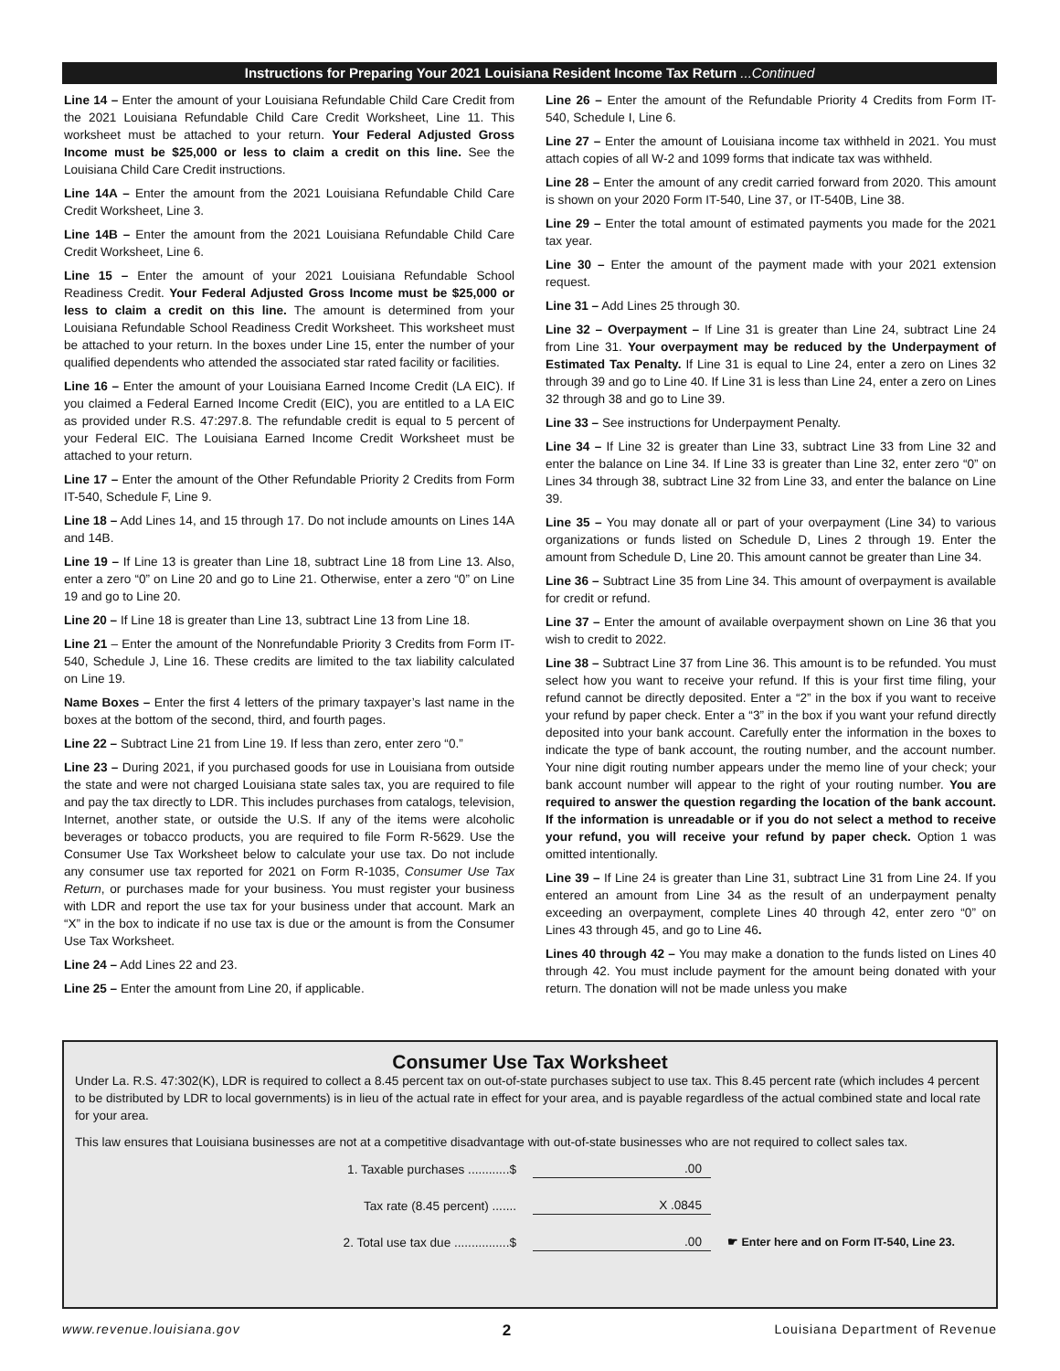Instructions for Preparing Your 2021 Louisiana Resident Income Tax Return ...Continued
Line 14 – Enter the amount of your Louisiana Refundable Child Care Credit from the 2021 Louisiana Refundable Child Care Credit Worksheet, Line 11. This worksheet must be attached to your return. Your Federal Adjusted Gross Income must be $25,000 or less to claim a credit on this line. See the Louisiana Child Care Credit instructions.
Line 14A – Enter the amount from the 2021 Louisiana Refundable Child Care Credit Worksheet, Line 3.
Line 14B – Enter the amount from the 2021 Louisiana Refundable Child Care Credit Worksheet, Line 6.
Line 15 – Enter the amount of your 2021 Louisiana Refundable School Readiness Credit. Your Federal Adjusted Gross Income must be $25,000 or less to claim a credit on this line. The amount is determined from your Louisiana Refundable School Readiness Credit Worksheet. This worksheet must be attached to your return. In the boxes under Line 15, enter the number of your qualified dependents who attended the associated star rated facility or facilities.
Line 16 – Enter the amount of your Louisiana Earned Income Credit (LA EIC). If you claimed a Federal Earned Income Credit (EIC), you are entitled to a LA EIC as provided under R.S. 47:297.8. The refundable credit is equal to 5 percent of your Federal EIC. The Louisiana Earned Income Credit Worksheet must be attached to your return.
Line 17 – Enter the amount of the Other Refundable Priority 2 Credits from Form IT-540, Schedule F, Line 9.
Line 18 – Add Lines 14, and 15 through 17. Do not include amounts on Lines 14A and 14B.
Line 19 – If Line 13 is greater than Line 18, subtract Line 18 from Line 13. Also, enter a zero “0” on Line 20 and go to Line 21. Otherwise, enter a zero “0” on Line 19 and go to Line 20.
Line 20 – If Line 18 is greater than Line 13, subtract Line 13 from Line 18.
Line 21 – Enter the amount of the Nonrefundable Priority 3 Credits from Form IT-540, Schedule J, Line 16. These credits are limited to the tax liability calculated on Line 19.
Name Boxes – Enter the first 4 letters of the primary taxpayer’s last name in the boxes at the bottom of the second, third, and fourth pages.
Line 22 – Subtract Line 21 from Line 19. If less than zero, enter zero “0.”
Line 23 – During 2021, if you purchased goods for use in Louisiana from outside the state and were not charged Louisiana state sales tax, you are required to file and pay the tax directly to LDR. This includes purchases from catalogs, television, Internet, another state, or outside the U.S. If any of the items were alcoholic beverages or tobacco products, you are required to file Form R-5629. Use the Consumer Use Tax Worksheet below to calculate your use tax. Do not include any consumer use tax reported for 2021 on Form R-1035, Consumer Use Tax Return, or purchases made for your business. You must register your business with LDR and report the use tax for your business under that account. Mark an “X” in the box to indicate if no use tax is due or the amount is from the Consumer Use Tax Worksheet.
Line 24 – Add Lines 22 and 23.
Line 25 – Enter the amount from Line 20, if applicable.
Line 26 – Enter the amount of the Refundable Priority 4 Credits from Form IT-540, Schedule I, Line 6.
Line 27 – Enter the amount of Louisiana income tax withheld in 2021. You must attach copies of all W-2 and 1099 forms that indicate tax was withheld.
Line 28 – Enter the amount of any credit carried forward from 2020. This amount is shown on your 2020 Form IT-540, Line 37, or IT-540B, Line 38.
Line 29 – Enter the total amount of estimated payments you made for the 2021 tax year.
Line 30 – Enter the amount of the payment made with your 2021 extension request.
Line 31 – Add Lines 25 through 30.
Line 32 – Overpayment – If Line 31 is greater than Line 24, subtract Line 24 from Line 31. Your overpayment may be reduced by the Underpayment of Estimated Tax Penalty. If Line 31 is equal to Line 24, enter a zero on Lines 32 through 39 and go to Line 40. If Line 31 is less than Line 24, enter a zero on Lines 32 through 38 and go to Line 39.
Line 33 – See instructions for Underpayment Penalty.
Line 34 – If Line 32 is greater than Line 33, subtract Line 33 from Line 32 and enter the balance on Line 34. If Line 33 is greater than Line 32, enter zero “0” on Lines 34 through 38, subtract Line 32 from Line 33, and enter the balance on Line 39.
Line 35 – You may donate all or part of your overpayment (Line 34) to various organizations or funds listed on Schedule D, Lines 2 through 19. Enter the amount from Schedule D, Line 20. This amount cannot be greater than Line 34.
Line 36 – Subtract Line 35 from Line 34. This amount of overpayment is available for credit or refund.
Line 37 – Enter the amount of available overpayment shown on Line 36 that you wish to credit to 2022.
Line 38 – Subtract Line 37 from Line 36. This amount is to be refunded. You must select how you want to receive your refund. If this is your first time filing, your refund cannot be directly deposited. Enter a “2” in the box if you want to receive your refund by paper check. Enter a “3” in the box if you want your refund directly deposited into your bank account. Carefully enter the information in the boxes to indicate the type of bank account, the routing number, and the account number. Your nine digit routing number appears under the memo line of your check; your bank account number will appear to the right of your routing number. You are required to answer the question regarding the location of the bank account. If the information is unreadable or if you do not select a method to receive your refund, you will receive your refund by paper check. Option 1 was omitted intentionally.
Line 39 – If Line 24 is greater than Line 31, subtract Line 31 from Line 24. If you entered an amount from Line 34 as the result of an underpayment penalty exceeding an overpayment, complete Lines 40 through 42, enter zero “0” on Lines 43 through 45, and go to Line 46.
Lines 40 through 42 – You may make a donation to the funds listed on Lines 40 through 42. You must include payment for the amount being donated with your return. The donation will not be made unless you make
Consumer Use Tax Worksheet
Under La. R.S. 47:302(K), LDR is required to collect a 8.45 percent tax on out-of-state purchases subject to use tax. This 8.45 percent rate (which includes 4 percent to be distributed by LDR to local governments) is in lieu of the actual rate in effect for your area, and is payable regardless of the actual combined state and local rate for your area.
This law ensures that Louisiana businesses are not at a competitive disadvantage with out-of-state businesses who are not required to collect sales tax.
1. Taxable purchases ............$
.00
Tax rate (8.45 percent) .......
X .0845
2. Total use tax due ................$
.00
☛ Enter here and on Form IT-540, Line 23.
www.revenue.louisiana.gov 2 Louisiana Department of Revenue